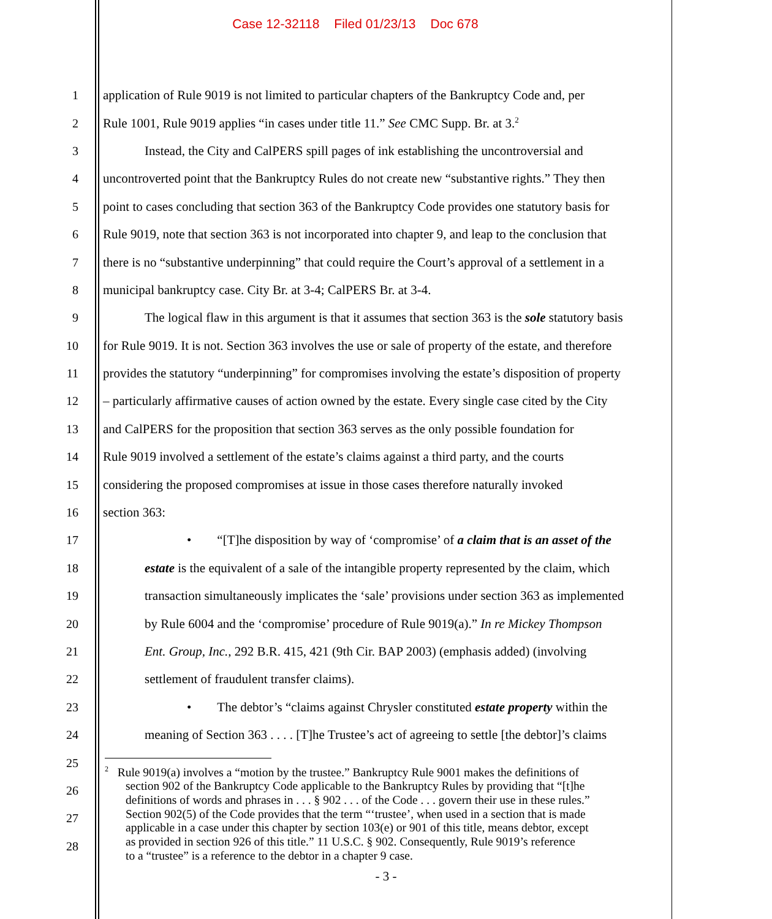Case 12-32118 Filed 01/23/13 Doc 678
1 application of Rule 9019 is not limited to particular chapters of the Bankruptcy Code and, per
1 application of Rule 9019 is not limited to particular chapters of the Bankruptcy Code and, per
2 Rule 1001, Rule 9019 applies “in cases under title 11.” See CMC Supp. Br. at 3.<sup>2</sup>
3 Instead, the City and CalPERS spill pages of ink establishing the uncontroversial and
4 uncontroverted point that the Bankruptcy Rules do not create new “substantive rights.” They then
5 point to cases concluding that section 363 of the Bankruptcy Code provides one statutory basis for
6 Rule 9019, note that section 363 is not incorporated into chapter 9, and leap to the conclusion that
7 there is no “substantive underpinning” that could require the Court’s approval of a settlement in a
8 municipal bankruptcy case. City Br. at 3-4; CalPERS Br. at 3-4.
9 The logical flaw in this argument is that it assumes that section 363 is the sole statutory basis
10 for Rule 9019. It is not. Section 363 involves the use or sale of property of the estate, and therefore
11 provides the statutory “underpinning” for compromises involving the estate’s disposition of property
12 – particularly affirmative causes of action owned by the estate. Every single case cited by the City
13 and CalPERS for the proposition that section 363 serves as the only possible foundation for
14 Rule 9019 involved a settlement of the estate’s claims against a third party, and the courts
15 considering the proposed compromises at issue in those cases therefore naturally invoked
16 section 363:
17 • “[T]he disposition by way of ‘compromise’ of a claim that is an asset of the
18 estate is the equivalent of a sale of the intangible property represented by the claim, which
19 transaction simultaneously implicates the ‘sale’ provisions under section 363 as implemented
20 by Rule 6004 and the ‘compromise’ procedure of Rule 9019(a).” In re Mickey Thompson
21 Ent. Group, Inc., 292 B.R. 415, 421 (9th Cir. BAP 2003) (emphasis added) (involving
22 settlement of fraudulent transfer claims).
23 • The debtor’s “claims against Chrysler constituted estate property within the
24 meaning of Section 363 . . . . [T]he Trustee’s act of agreeing to settle [the debtor]’s claims
25
26
27
28
<sup>2</sup> Rule 9019(a) involves a “motion by the trustee.” Bankruptcy Rule 9001 makes the definitions of
section 902 of the Bankruptcy Code applicable to the Bankruptcy Rules by providing that “[t]he
definitions of words and phrases in . . . § 902 . . . of the Code . . . govern their use in these rules.”
Section 902(5) of the Code provides that the term “‘trustee’, when used in a section that is made
applicable in a case under this chapter by section 103(e) or 901 of this title, means debtor, except
as provided in section 926 of this title.” 11 U.S.C. § 902. Consequently, Rule 9019’s reference
to a “trustee” is a reference to the debtor in a chapter 9 case.
- 3 -